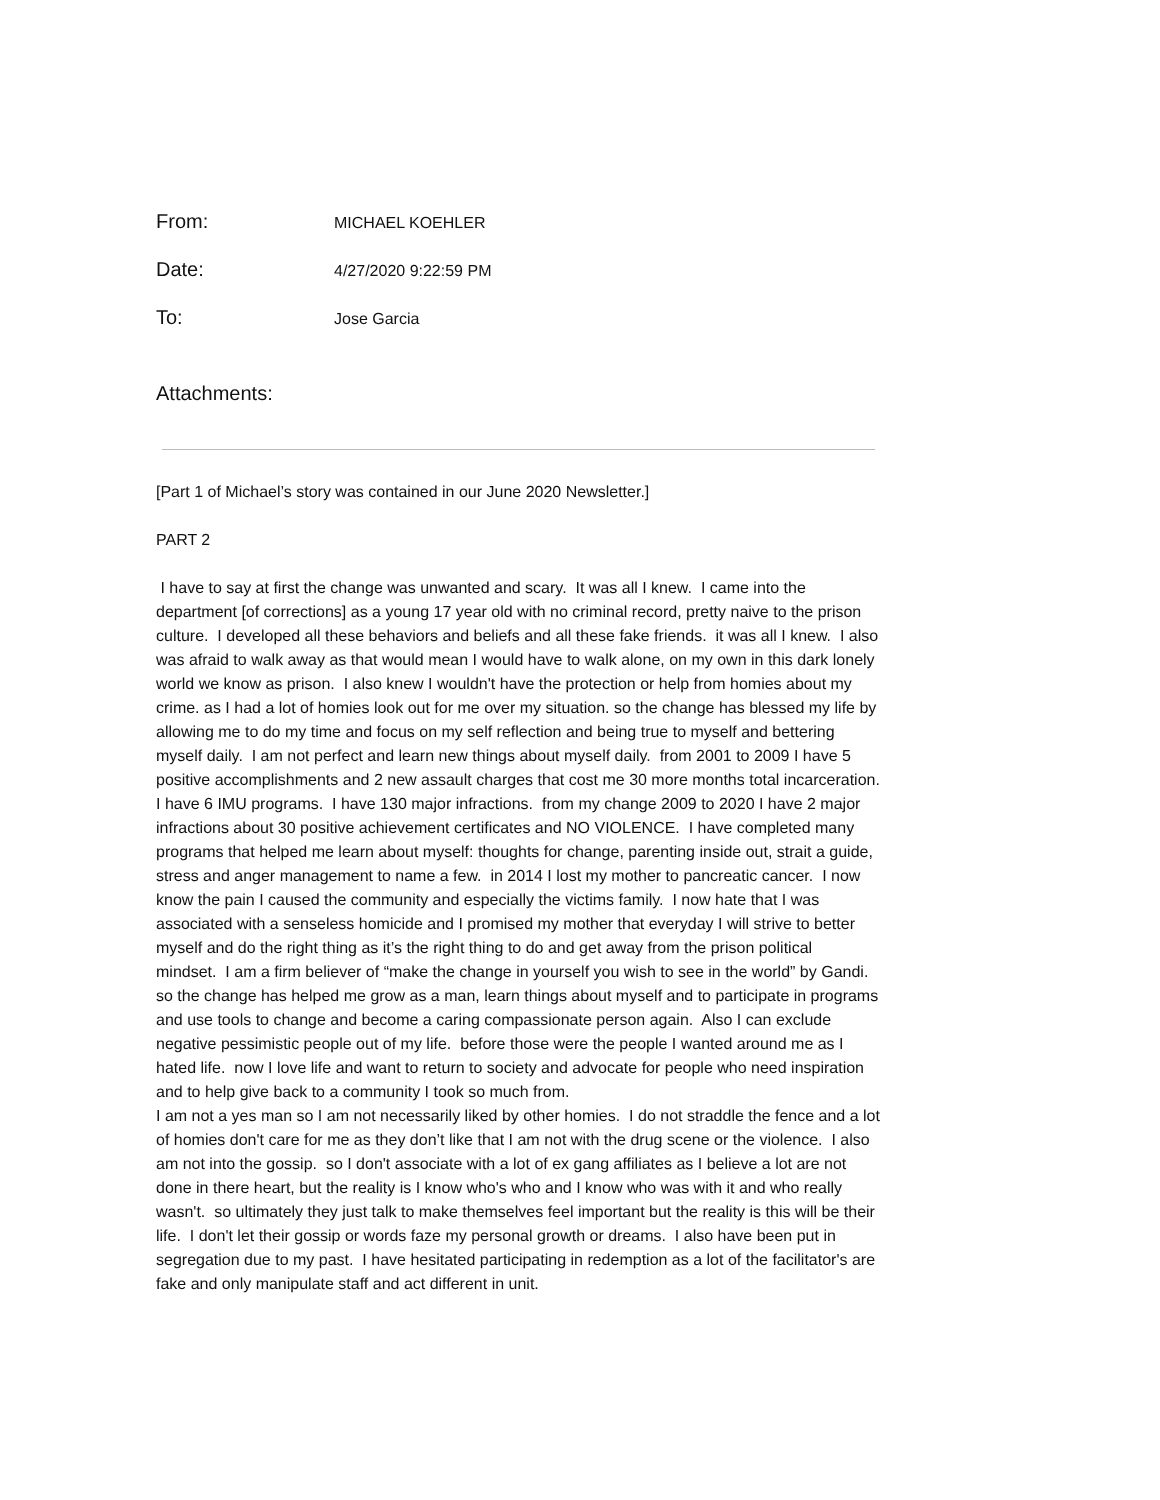From:
MICHAEL KOEHLER
Date:
4/27/2020 9:22:59 PM
To:
Jose Garcia
Attachments:
[Part 1 of Michael’s story was contained in our June 2020 Newsletter.]
PART 2
I have to say at first the change was unwanted and scary. It was all I knew. I came into the department [of corrections] as a young 17 year old with no criminal record, pretty naive to the prison culture. I developed all these behaviors and beliefs and all these fake friends. it was all I knew. I also was afraid to walk away as that would mean I would have to walk alone, on my own in this dark lonely world we know as prison. I also knew I wouldn't have the protection or help from homies about my crime. as I had a lot of homies look out for me over my situation. so the change has blessed my life by allowing me to do my time and focus on my self reflection and being true to myself and bettering myself daily. I am not perfect and learn new things about myself daily. from 2001 to 2009 I have 5 positive accomplishments and 2 new assault charges that cost me 30 more months total incarceration. I have 6 IMU programs. I have 130 major infractions. from my change 2009 to 2020 I have 2 major infractions about 30 positive achievement certificates and NO VIOLENCE. I have completed many programs that helped me learn about myself: thoughts for change, parenting inside out, strait a guide, stress and anger management to name a few. in 2014 I lost my mother to pancreatic cancer. I now know the pain I caused the community and especially the victims family. I now hate that I was associated with a senseless homicide and I promised my mother that everyday I will strive to better myself and do the right thing as it’s the right thing to do and get away from the prison political mindset. I am a firm believer of “make the change in yourself you wish to see in the world” by Gandi. so the change has helped me grow as a man, learn things about myself and to participate in programs and use tools to change and become a caring compassionate person again. Also I can exclude negative pessimistic people out of my life. before those were the people I wanted around me as I hated life. now I love life and want to return to society and advocate for people who need inspiration and to help give back to a community I took so much from.
I am not a yes man so I am not necessarily liked by other homies. I do not straddle the fence and a lot of homies don't care for me as they don’t like that I am not with the drug scene or the violence. I also am not into the gossip. so I don't associate with a lot of ex gang affiliates as I believe a lot are not done in there heart, but the reality is I know who's who and I know who was with it and who really wasn't. so ultimately they just talk to make themselves feel important but the reality is this will be their life. I don't let their gossip or words faze my personal growth or dreams. I also have been put in segregation due to my past. I have hesitated participating in redemption as a lot of the facilitator's are fake and only manipulate staff and act different in unit.